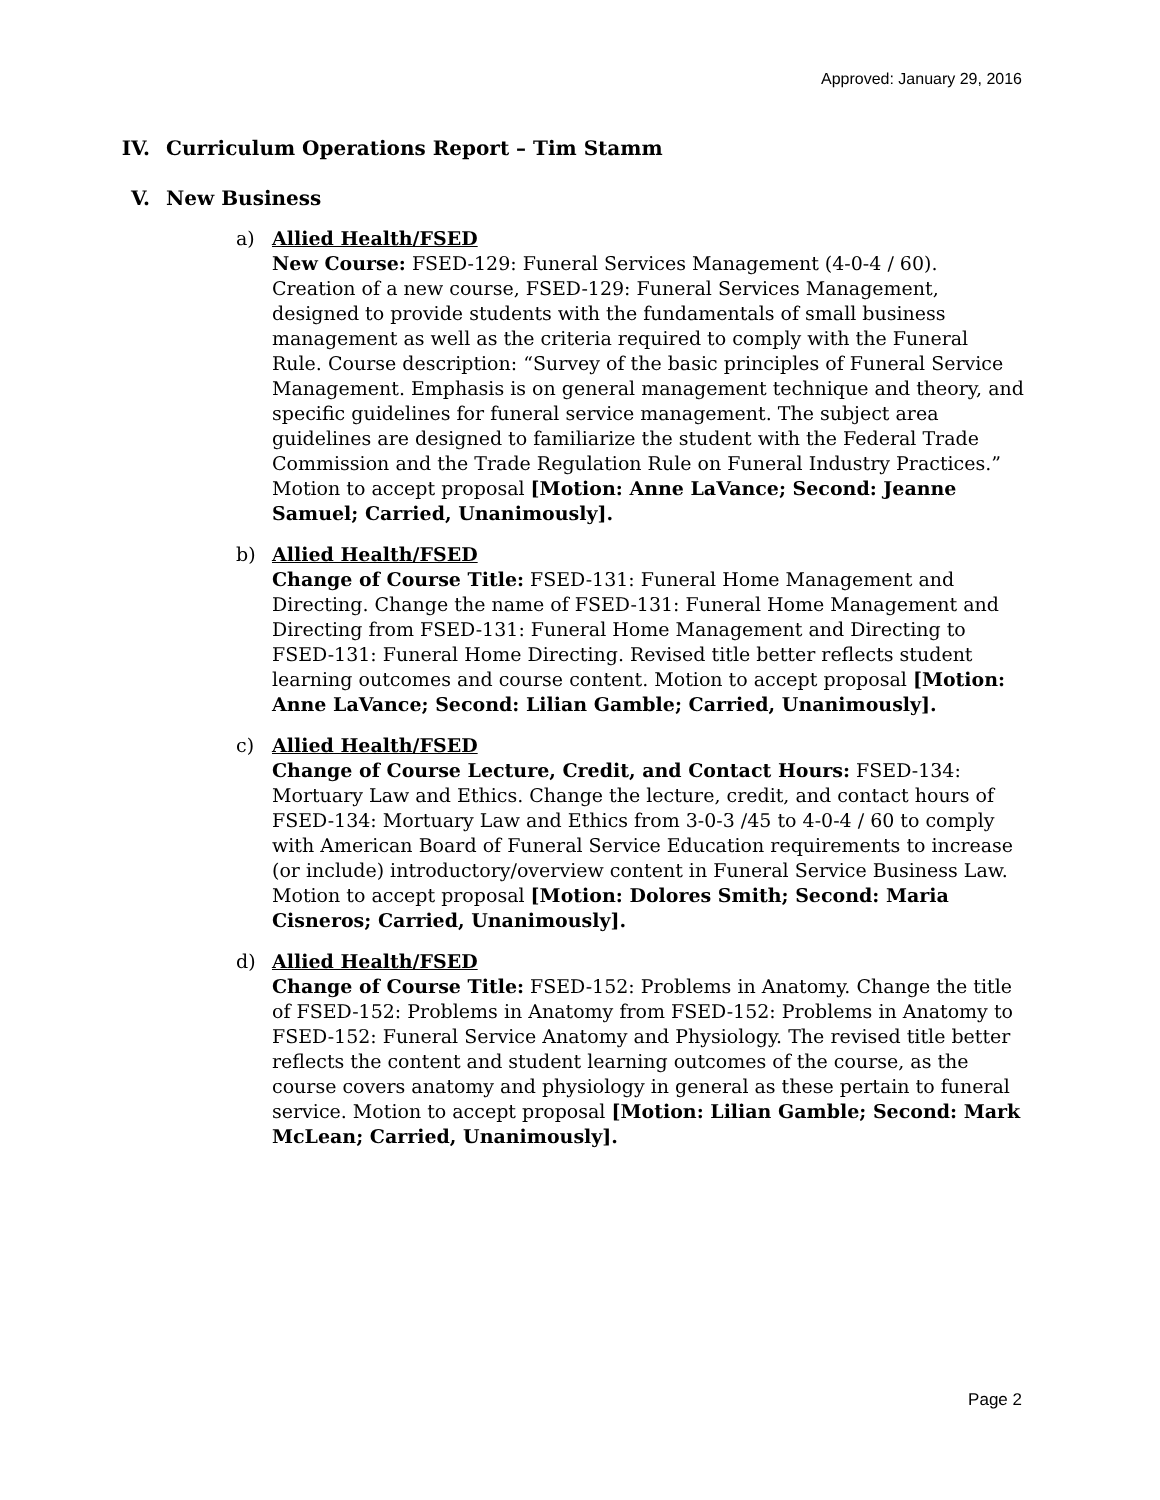Approved: January 29, 2016
IV. Curriculum Operations Report – Tim Stamm
V. New Business
a) Allied Health/FSED
New Course: FSED-129: Funeral Services Management (4-0-4 / 60). Creation of a new course, FSED-129: Funeral Services Management, designed to provide students with the fundamentals of small business management as well as the criteria required to comply with the Funeral Rule. Course description: “Survey of the basic principles of Funeral Service Management. Emphasis is on general management technique and theory, and specific guidelines for funeral service management. The subject area guidelines are designed to familiarize the student with the Federal Trade Commission and the Trade Regulation Rule on Funeral Industry Practices.” Motion to accept proposal [Motion: Anne LaVance; Second: Jeanne Samuel; Carried, Unanimously].
b) Allied Health/FSED
Change of Course Title: FSED-131: Funeral Home Management and Directing. Change the name of FSED-131: Funeral Home Management and Directing from FSED-131: Funeral Home Management and Directing to FSED-131: Funeral Home Directing. Revised title better reflects student learning outcomes and course content. Motion to accept proposal [Motion: Anne LaVance; Second: Lilian Gamble; Carried, Unanimously].
c) Allied Health/FSED
Change of Course Lecture, Credit, and Contact Hours: FSED-134: Mortuary Law and Ethics. Change the lecture, credit, and contact hours of FSED-134: Mortuary Law and Ethics from 3-0-3 /45 to 4-0-4 / 60 to comply with American Board of Funeral Service Education requirements to increase (or include) introductory/overview content in Funeral Service Business Law. Motion to accept proposal [Motion: Dolores Smith; Second: Maria Cisneros; Carried, Unanimously].
d) Allied Health/FSED
Change of Course Title: FSED-152: Problems in Anatomy. Change the title of FSED-152: Problems in Anatomy from FSED-152: Problems in Anatomy to FSED-152: Funeral Service Anatomy and Physiology. The revised title better reflects the content and student learning outcomes of the course, as the course covers anatomy and physiology in general as these pertain to funeral service. Motion to accept proposal [Motion: Lilian Gamble; Second: Mark McLean; Carried, Unanimously].
Page 2